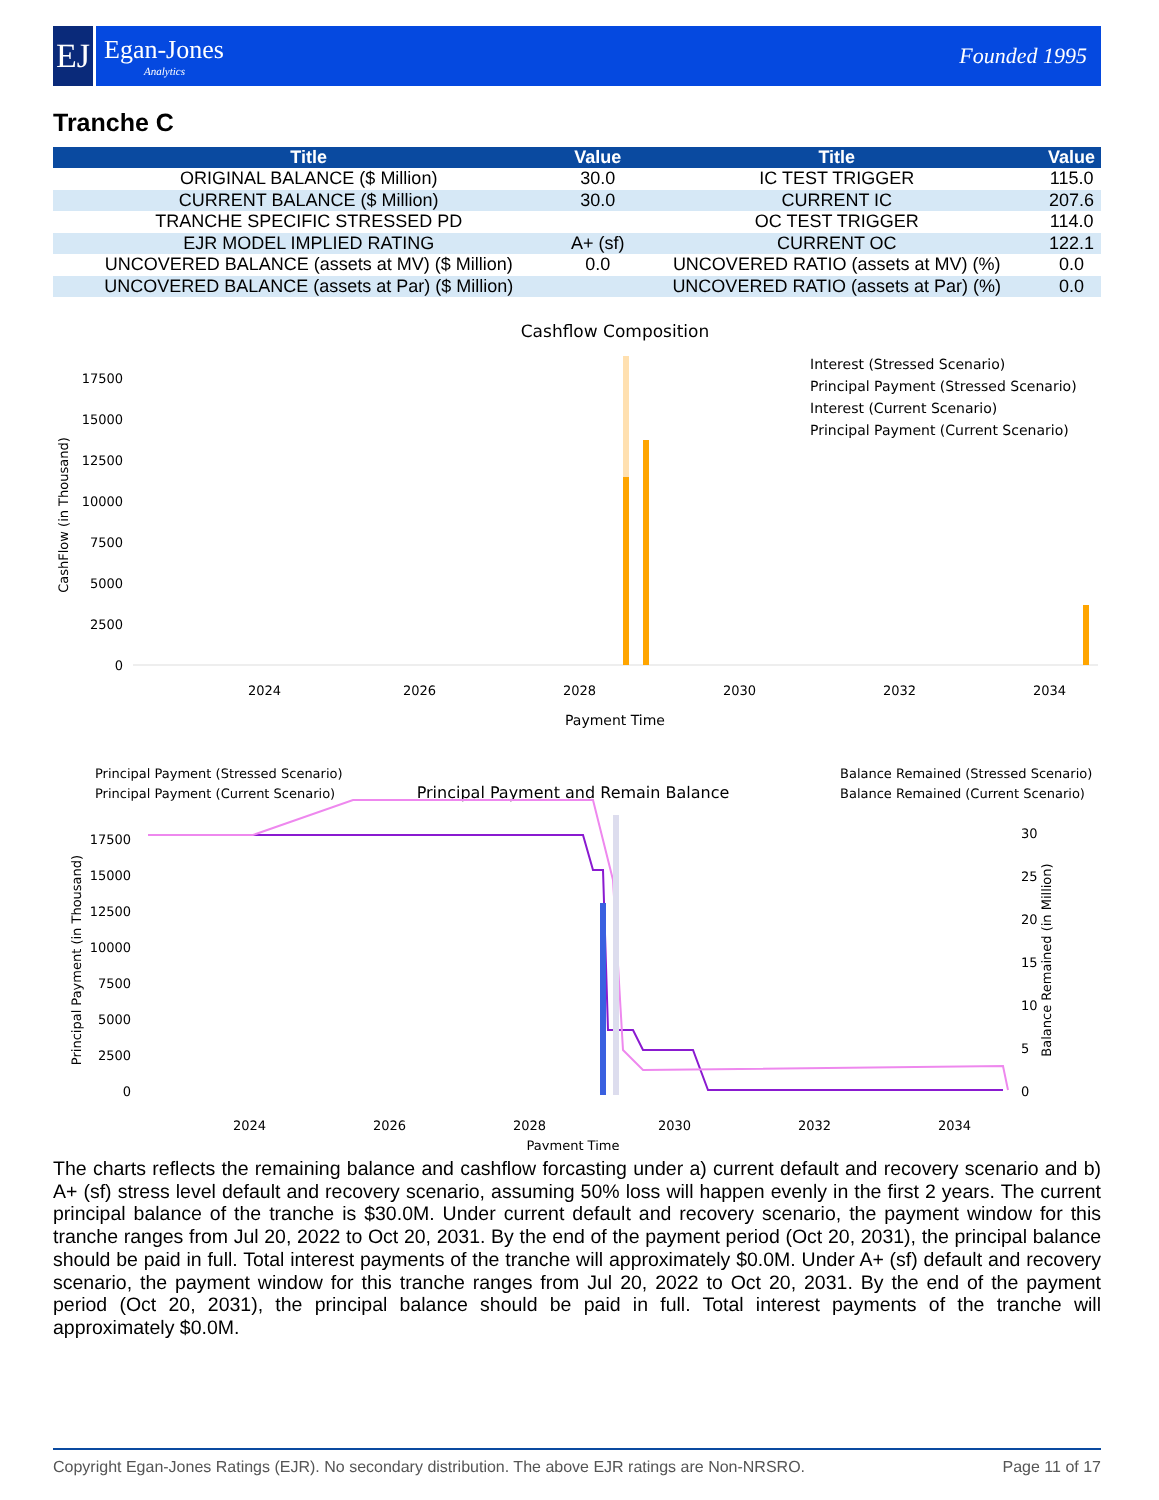EJ
Egan-Jones
Analytics
Founded 1995
Tranche C
| Title | Value | Title | Value |
| --- | --- | --- | --- |
| ORIGINAL BALANCE ($ Million) | 30.0 | IC TEST TRIGGER | 115.0 |
| CURRENT BALANCE ($ Million) | 30.0 | CURRENT IC | 207.6 |
| TRANCHE SPECIFIC STRESSED PD | | OC TEST TRIGGER | 114.0 |
| EJR MODEL IMPLIED RATING | A+ (sf) | CURRENT OC | 122.1 |
| UNCOVERED BALANCE (assets at MV) ($ Million) | 0.0 | UNCOVERED RATIO (assets at MV) (%) | 0.0 |
| UNCOVERED BALANCE (assets at Par) ($ Million) | | UNCOVERED RATIO (assets at Par) (%) | 0.0 |
Cashflow Composition
CashFlow (in Thousand)
0
2500
5000
7500
10000
12500
15000
17500
2024
2026
2028
2030
2032
2034
Payment Time
Interest (Stressed Scenario)
Principal Payment (Stressed Scenario)
Interest (Current Scenario)
Principal Payment (Current Scenario)
Principal Payment (Stressed Scenario)
Principal Payment (Current Scenario)
Principal Payment and Remain Balance
Balance Remained (Stressed Scenario)
Balance Remained (Current Scenario)
Principal Payment (in Thousand)
0
2500
5000
7500
10000
12500
15000
17500
0
5
10
15
20
25
30
Balance Remained (in Million)
2024
2026
2028
2030
2032
2034
Payment Time
The charts reflects the remaining balance and cashflow forcasting under a) current default and recovery scenario and b) A+ (sf) stress level default and recovery scenario, assuming 50% loss will happen evenly in the first 2 years. The current principal balance of the tranche is $30.0M. Under current default and recovery scenario, the payment window for this tranche ranges from Jul 20, 2022 to Oct 20, 2031. By the end of the payment period (Oct 20, 2031), the principal balance should be paid in full. Total interest payments of the tranche will approximately $0.0M. Under A+ (sf) default and recovery scenario, the payment window for this tranche ranges from Jul 20, 2022 to Oct 20, 2031. By the end of the payment period (Oct 20, 2031), the principal balance should be paid in full. Total interest payments of the tranche will approximately $0.0M.
Copyright Egan-Jones Ratings (EJR). No secondary distribution. The above EJR ratings are Non-NRSRO. Page 11 of 17